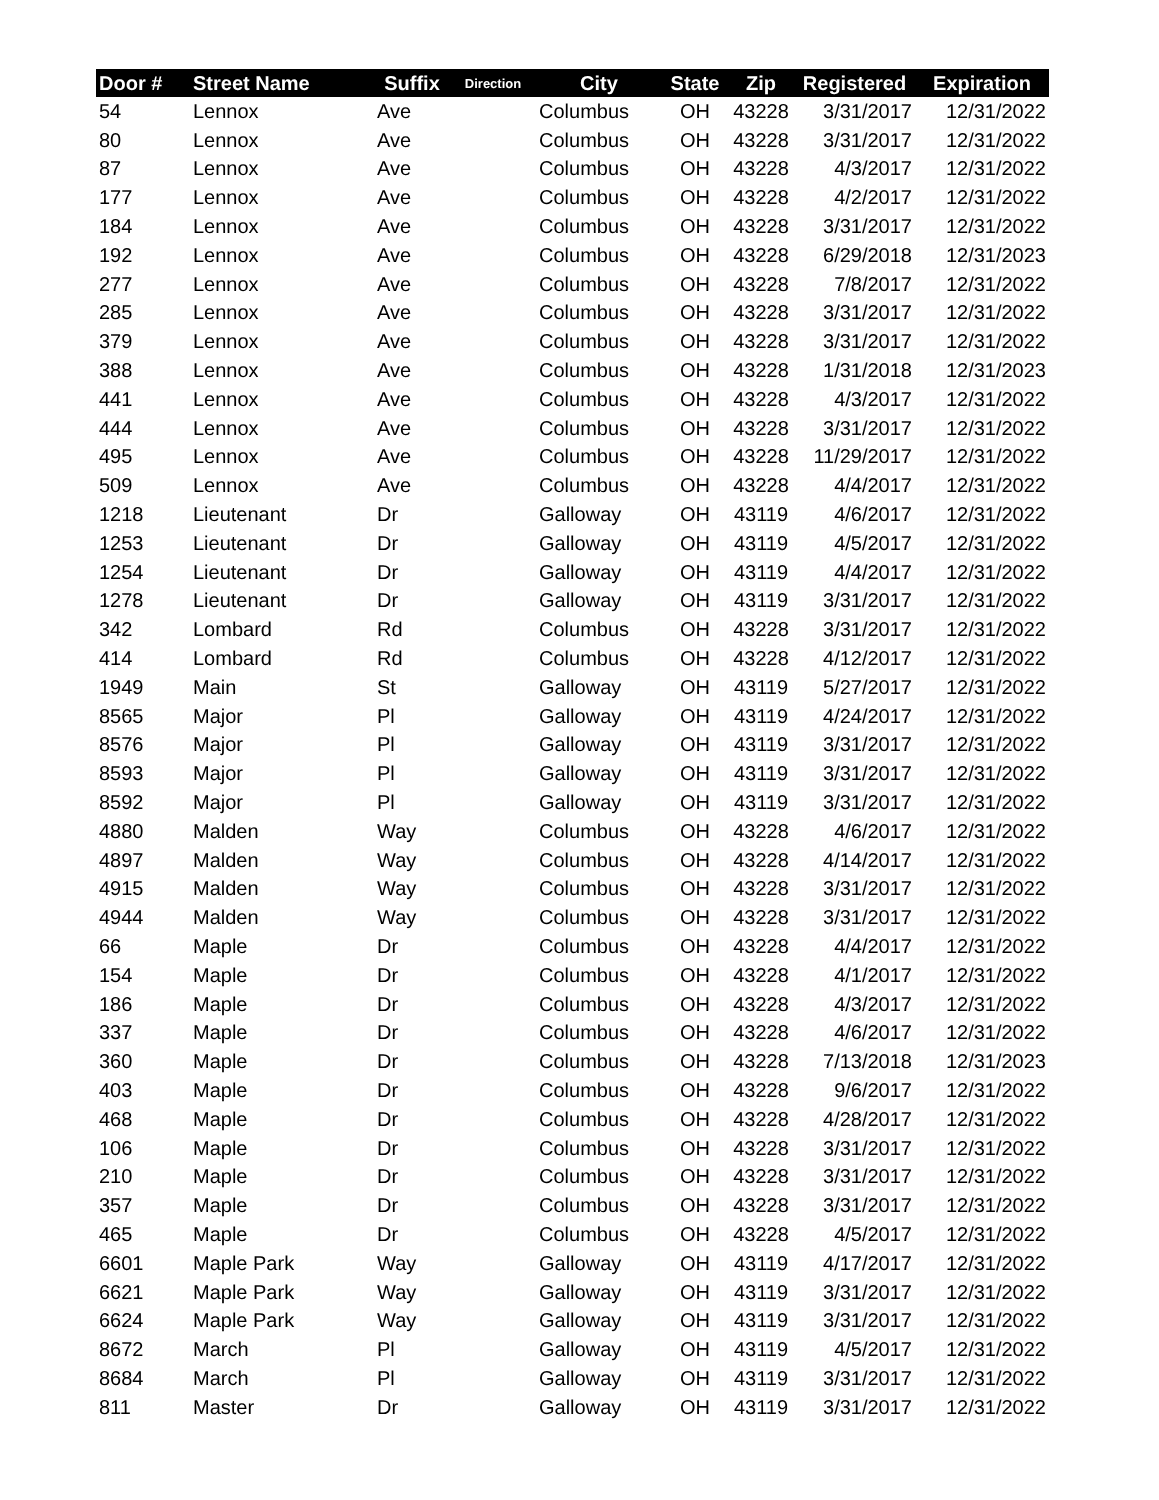| Door # | Street Name | Suffix | Direction | City | State | Zip | Registered | Expiration |
| --- | --- | --- | --- | --- | --- | --- | --- | --- |
| 54 | Lennox | Ave | | Columbus | OH | 43228 | 3/31/2017 | 12/31/2022 |
| 80 | Lennox | Ave | | Columbus | OH | 43228 | 3/31/2017 | 12/31/2022 |
| 87 | Lennox | Ave | | Columbus | OH | 43228 | 4/3/2017 | 12/31/2022 |
| 177 | Lennox | Ave | | Columbus | OH | 43228 | 4/2/2017 | 12/31/2022 |
| 184 | Lennox | Ave | | Columbus | OH | 43228 | 3/31/2017 | 12/31/2022 |
| 192 | Lennox | Ave | | Columbus | OH | 43228 | 6/29/2018 | 12/31/2023 |
| 277 | Lennox | Ave | | Columbus | OH | 43228 | 7/8/2017 | 12/31/2022 |
| 285 | Lennox | Ave | | Columbus | OH | 43228 | 3/31/2017 | 12/31/2022 |
| 379 | Lennox | Ave | | Columbus | OH | 43228 | 3/31/2017 | 12/31/2022 |
| 388 | Lennox | Ave | | Columbus | OH | 43228 | 1/31/2018 | 12/31/2023 |
| 441 | Lennox | Ave | | Columbus | OH | 43228 | 4/3/2017 | 12/31/2022 |
| 444 | Lennox | Ave | | Columbus | OH | 43228 | 3/31/2017 | 12/31/2022 |
| 495 | Lennox | Ave | | Columbus | OH | 43228 | 11/29/2017 | 12/31/2022 |
| 509 | Lennox | Ave | | Columbus | OH | 43228 | 4/4/2017 | 12/31/2022 |
| 1218 | Lieutenant | Dr | | Galloway | OH | 43119 | 4/6/2017 | 12/31/2022 |
| 1253 | Lieutenant | Dr | | Galloway | OH | 43119 | 4/5/2017 | 12/31/2022 |
| 1254 | Lieutenant | Dr | | Galloway | OH | 43119 | 4/4/2017 | 12/31/2022 |
| 1278 | Lieutenant | Dr | | Galloway | OH | 43119 | 3/31/2017 | 12/31/2022 |
| 342 | Lombard | Rd | | Columbus | OH | 43228 | 3/31/2017 | 12/31/2022 |
| 414 | Lombard | Rd | | Columbus | OH | 43228 | 4/12/2017 | 12/31/2022 |
| 1949 | Main | St | | Galloway | OH | 43119 | 5/27/2017 | 12/31/2022 |
| 8565 | Major | Pl | | Galloway | OH | 43119 | 4/24/2017 | 12/31/2022 |
| 8576 | Major | Pl | | Galloway | OH | 43119 | 3/31/2017 | 12/31/2022 |
| 8593 | Major | Pl | | Galloway | OH | 43119 | 3/31/2017 | 12/31/2022 |
| 8592 | Major | Pl | | Galloway | OH | 43119 | 3/31/2017 | 12/31/2022 |
| 4880 | Malden | Way | | Columbus | OH | 43228 | 4/6/2017 | 12/31/2022 |
| 4897 | Malden | Way | | Columbus | OH | 43228 | 4/14/2017 | 12/31/2022 |
| 4915 | Malden | Way | | Columbus | OH | 43228 | 3/31/2017 | 12/31/2022 |
| 4944 | Malden | Way | | Columbus | OH | 43228 | 3/31/2017 | 12/31/2022 |
| 66 | Maple | Dr | | Columbus | OH | 43228 | 4/4/2017 | 12/31/2022 |
| 154 | Maple | Dr | | Columbus | OH | 43228 | 4/1/2017 | 12/31/2022 |
| 186 | Maple | Dr | | Columbus | OH | 43228 | 4/3/2017 | 12/31/2022 |
| 337 | Maple | Dr | | Columbus | OH | 43228 | 4/6/2017 | 12/31/2022 |
| 360 | Maple | Dr | | Columbus | OH | 43228 | 7/13/2018 | 12/31/2023 |
| 403 | Maple | Dr | | Columbus | OH | 43228 | 9/6/2017 | 12/31/2022 |
| 468 | Maple | Dr | | Columbus | OH | 43228 | 4/28/2017 | 12/31/2022 |
| 106 | Maple | Dr | | Columbus | OH | 43228 | 3/31/2017 | 12/31/2022 |
| 210 | Maple | Dr | | Columbus | OH | 43228 | 3/31/2017 | 12/31/2022 |
| 357 | Maple | Dr | | Columbus | OH | 43228 | 3/31/2017 | 12/31/2022 |
| 465 | Maple | Dr | | Columbus | OH | 43228 | 4/5/2017 | 12/31/2022 |
| 6601 | Maple Park | Way | | Galloway | OH | 43119 | 4/17/2017 | 12/31/2022 |
| 6621 | Maple Park | Way | | Galloway | OH | 43119 | 3/31/2017 | 12/31/2022 |
| 6624 | Maple Park | Way | | Galloway | OH | 43119 | 3/31/2017 | 12/31/2022 |
| 8672 | March | Pl | | Galloway | OH | 43119 | 4/5/2017 | 12/31/2022 |
| 8684 | March | Pl | | Galloway | OH | 43119 | 3/31/2017 | 12/31/2022 |
| 811 | Master | Dr | | Galloway | OH | 43119 | 3/31/2017 | 12/31/2022 |